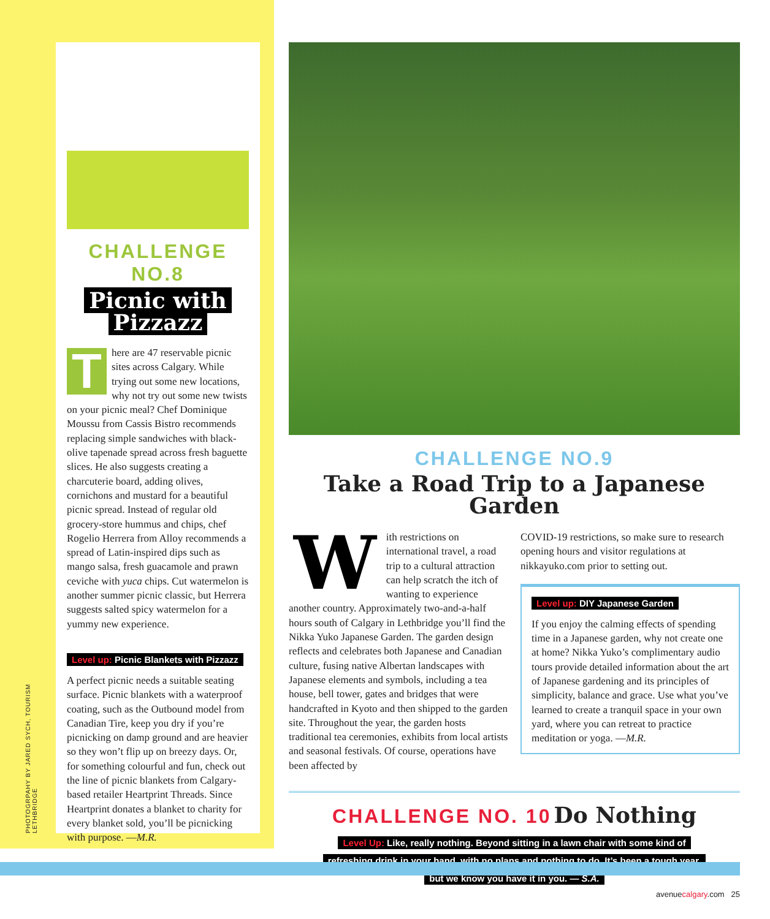PHOTOGRPAHY BY JARED SYCH, TOURISM LETHBRIDGE
CHALLENGE NO.8
Picnic with
Pizzazz
There are 47 reservable picnic sites across Calgary. While trying out some new locations, why not try out some new twists on your picnic meal? Chef Dominique Moussu from Cassis Bistro recommends replacing simple sandwiches with black-olive tapenade spread across fresh baguette slices. He also suggests creating a charcuterie board, adding olives, cornichons and mustard for a beautiful picnic spread. Instead of regular old grocery-store hummus and chips, chef Rogelio Herrera from Alloy recommends a spread of Latin-inspired dips such as mango salsa, fresh guacamole and prawn ceviche with yuca chips. Cut watermelon is another summer picnic classic, but Herrera suggests salted spicy watermelon for a yummy new experience.
Level up: Picnic Blankets with Pizzazz
A perfect picnic needs a suitable seating surface. Picnic blankets with a waterproof coating, such as the Outbound model from Canadian Tire, keep you dry if you’re picnicking on damp ground and are heavier so they won’t flip up on breezy days. Or, for something colourful and fun, check out the line of picnic blankets from Calgary-based retailer Heartprint Threads. Since Heartprint donates a blanket to charity for every blanket sold, you’ll be picnicking with purpose. —M.R.
CHALLENGE NO.9
Take a Road Trip to a Japanese Garden
With restrictions on international travel, a road trip to a cultural attraction can help scratch the itch of wanting to experience another country. Approximately two-and-a-half hours south of Calgary in Lethbridge you’ll find the Nikka Yuko Japanese Garden. The garden design reflects and celebrates both Japanese and Canadian culture, fusing native Albertan landscapes with Japanese elements and symbols, including a tea house, bell tower, gates and bridges that were handcrafted in Kyoto and then shipped to the garden site. Throughout the year, the garden hosts traditional tea ceremonies, exhibits from local artists and seasonal festivals. Of course, operations have been affected by
COVID-19 restrictions, so make sure to research opening hours and visitor regulations at nikkayuko.com prior to setting out.
Level up: DIY Japanese Garden
If you enjoy the calming effects of spending time in a Japanese garden, why not create one at home? Nikka Yuko’s complimentary audio tours provide detailed information about the art of Japanese gardening and its principles of simplicity, balance and grace. Use what you’ve learned to create a tranquil space in your own yard, where you can retreat to practice meditation or yoga. —M.R.
CHALLENGE NO. 10 Do Nothing
Level Up: Like, really nothing. Beyond sitting in a lawn chair with some kind of
refreshing drink in your hand, with no plans and nothing to do. It’s been a tough year,
but we know you have it in you. — S.A.
avenuecalgary.com 25